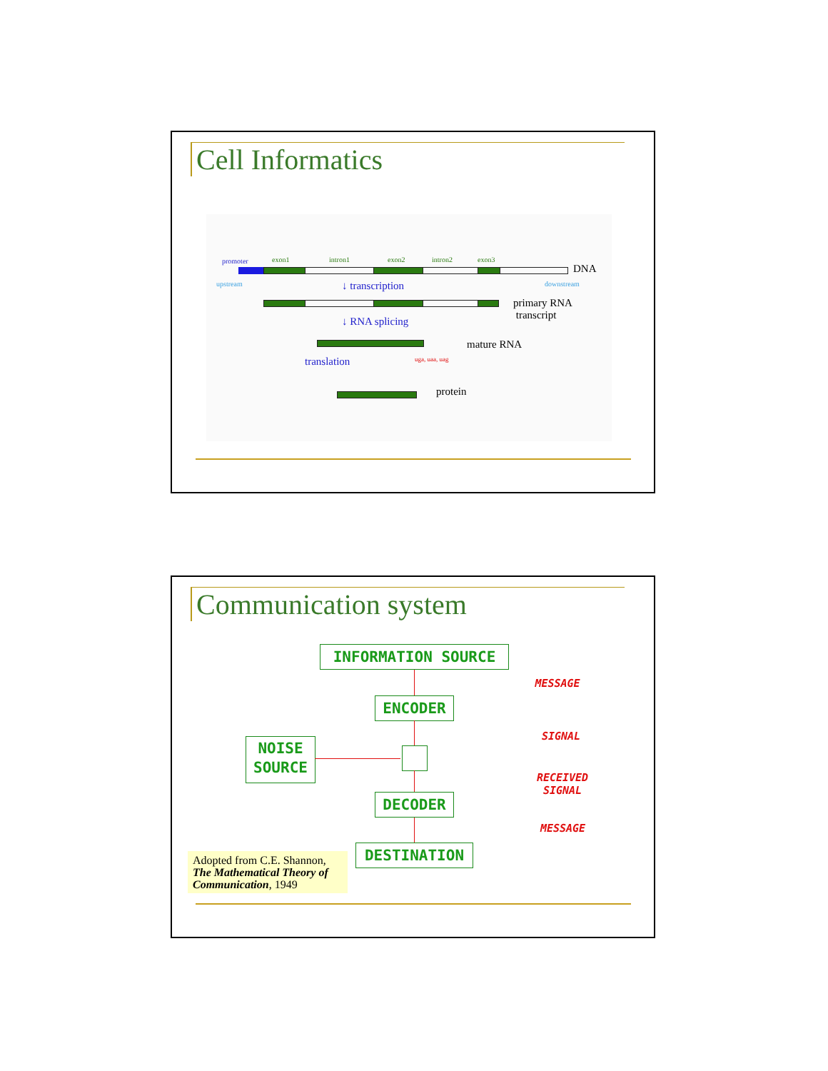Cell Informatics
promoter exon1 intron1 exon2 intron2 exon3
DNA
upstream downstream
↓ transcription
primary RNA
transcript
↓ RNA splicing
mature RNA
translation uga, uaa, uag
protein
Communication system
INFORMATION SOURCE
ENCODER
NOISE
SOURCE
DECODER
DESTINATION
MESSAGE
SIGNAL
RECEIVED
SIGNAL
MESSAGE
Adopted from C.E. Shannon, The Mathematical Theory of Communication, 1949